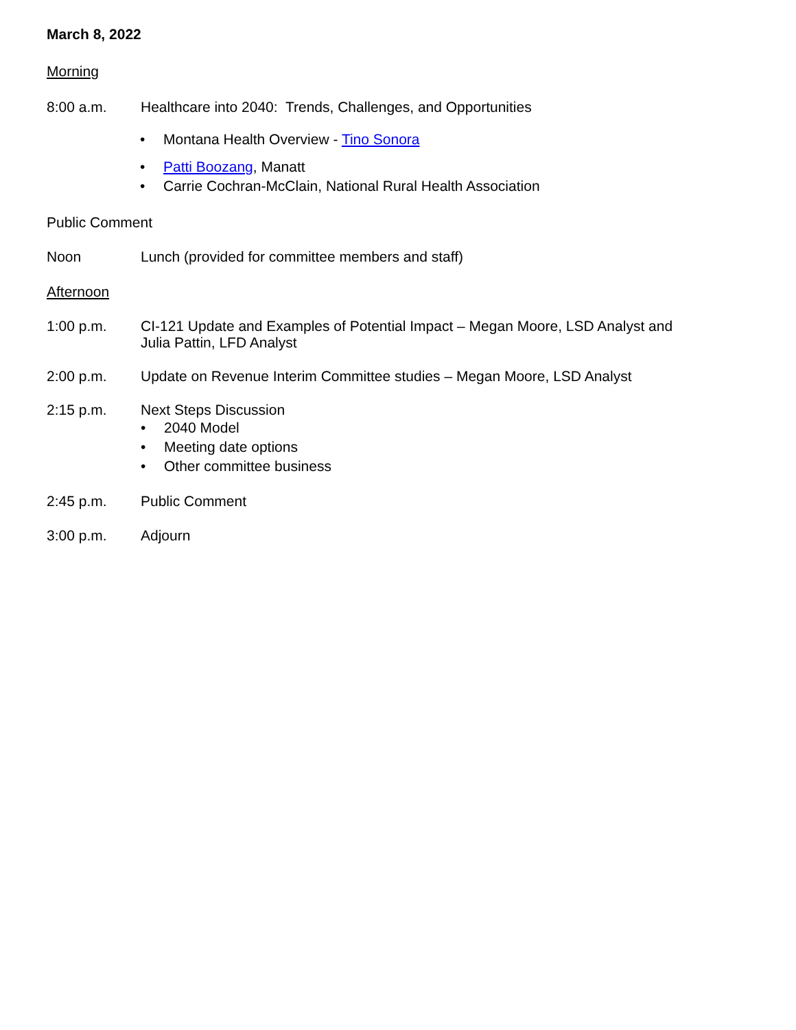March 8, 2022
Morning
8:00 a.m. Healthcare into 2040: Trends, Challenges, and Opportunities
• Montana Health Overview - Tino Sonora
• Patti Boozang, Manatt
• Carrie Cochran-McClain, National Rural Health Association
Public Comment
Noon Lunch (provided for committee members and staff)
Afternoon
1:00 p.m. CI-121 Update and Examples of Potential Impact – Megan Moore, LSD Analyst and
Julia Pattin, LFD Analyst
2:00 p.m. Update on Revenue Interim Committee studies – Megan Moore, LSD Analyst
2:15 p.m. Next Steps Discussion
• 2040 Model
• Meeting date options
• Other committee business
2:45 p.m. Public Comment
3:00 p.m. Adjourn